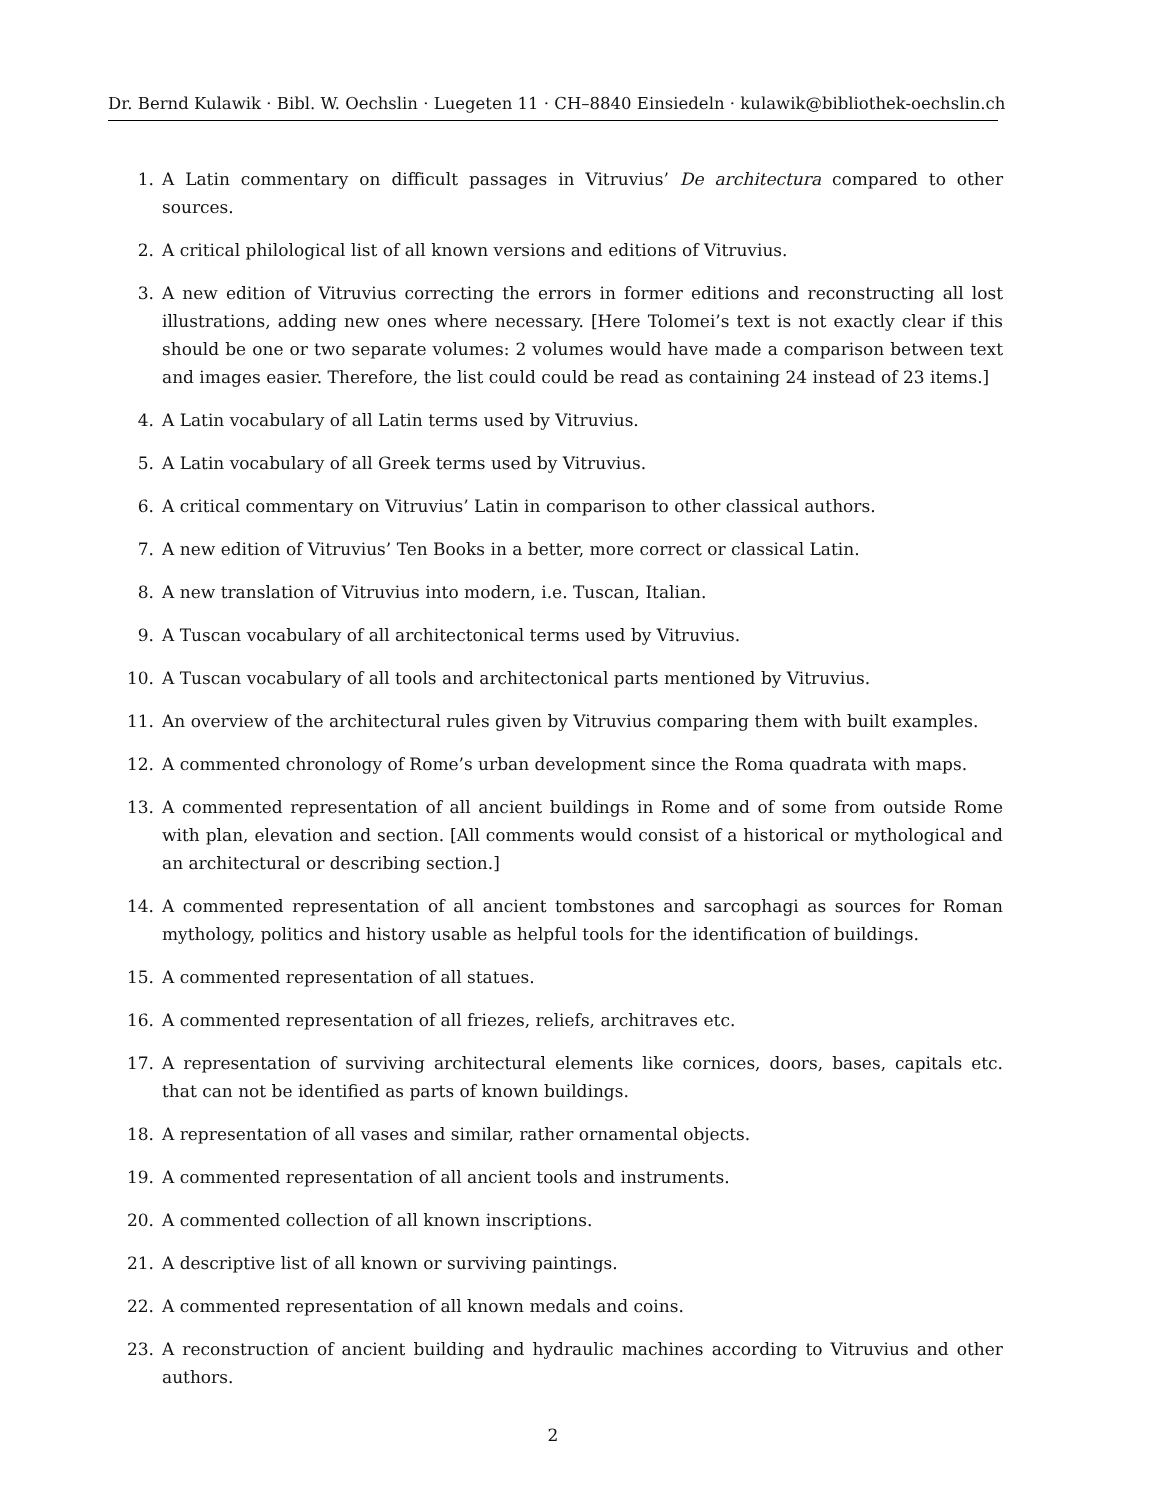Dr. Bernd Kulawik · Bibl. W. Oechslin · Luegeten 11 · CH–8840 Einsiedeln · kulawik@bibliothek-oechslin.ch
1. A Latin commentary on difficult passages in Vitruvius’ De architectura compared to other sources.
2. A critical philological list of all known versions and editions of Vitruvius.
3. A new edition of Vitruvius correcting the errors in former editions and reconstructing all lost illustrations, adding new ones where necessary. [Here Tolomei’s text is not exactly clear if this should be one or two separate volumes: 2 volumes would have made a comparison between text and images easier. Therefore, the list could could be read as containing 24 instead of 23 items.]
4. A Latin vocabulary of all Latin terms used by Vitruvius.
5. A Latin vocabulary of all Greek terms used by Vitruvius.
6. A critical commentary on Vitruvius’ Latin in comparison to other classical authors.
7. A new edition of Vitruvius’ Ten Books in a better, more correct or classical Latin.
8. A new translation of Vitruvius into modern, i.e. Tuscan, Italian.
9. A Tuscan vocabulary of all architectonical terms used by Vitruvius.
10. A Tuscan vocabulary of all tools and architectonical parts mentioned by Vitruvius.
11. An overview of the architectural rules given by Vitruvius comparing them with built examples.
12. A commented chronology of Rome’s urban development since the Roma quadrata with maps.
13. A commented representation of all ancient buildings in Rome and of some from outside Rome with plan, elevation and section. [All comments would consist of a historical or mythological and an architectural or describing section.]
14. A commented representation of all ancient tombstones and sarcophagi as sources for Roman mythology, politics and history usable as helpful tools for the identification of buildings.
15. A commented representation of all statues.
16. A commented representation of all friezes, reliefs, architraves etc.
17. A representation of surviving architectural elements like cornices, doors, bases, capitals etc. that can not be identified as parts of known buildings.
18. A representation of all vases and similar, rather ornamental objects.
19. A commented representation of all ancient tools and instruments.
20. A commented collection of all known inscriptions.
21. A descriptive list of all known or surviving paintings.
22. A commented representation of all known medals and coins.
23. A reconstruction of ancient building and hydraulic machines according to Vitruvius and other authors.
2